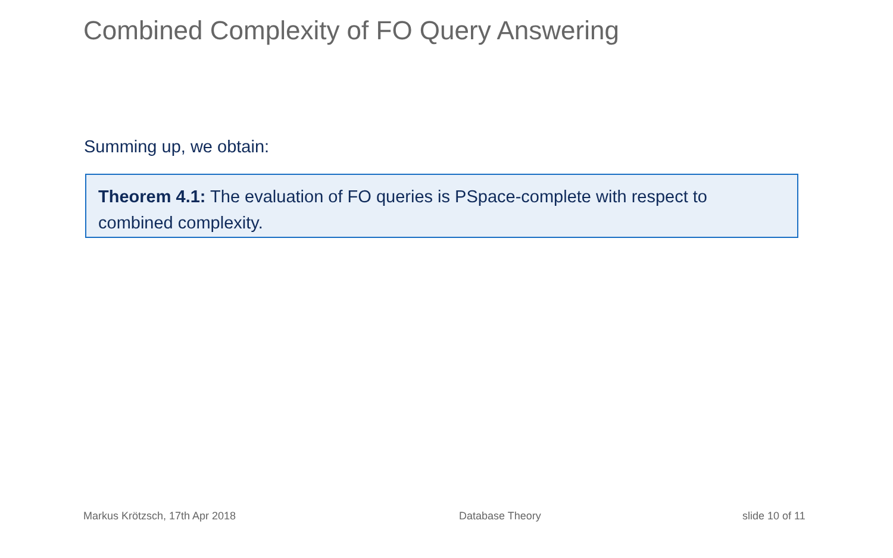Combined Complexity of FO Query Answering
Summing up, we obtain:
Theorem 4.1: The evaluation of FO queries is PSpace-complete with respect to combined complexity.
Markus Krötzsch, 17th Apr 2018 Database Theory slide 10 of 11